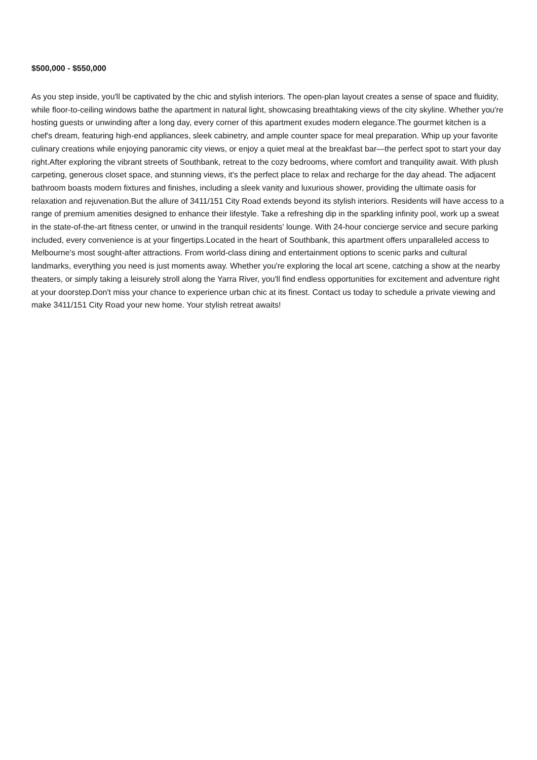$500,000 - $550,000
As you step inside, you'll be captivated by the chic and stylish interiors. The open-plan layout creates a sense of space and fluidity, while floor-to-ceiling windows bathe the apartment in natural light, showcasing breathtaking views of the city skyline. Whether you're hosting guests or unwinding after a long day, every corner of this apartment exudes modern elegance.The gourmet kitchen is a chef's dream, featuring high-end appliances, sleek cabinetry, and ample counter space for meal preparation. Whip up your favorite culinary creations while enjoying panoramic city views, or enjoy a quiet meal at the breakfast bar—the perfect spot to start your day right.After exploring the vibrant streets of Southbank, retreat to the cozy bedrooms, where comfort and tranquility await. With plush carpeting, generous closet space, and stunning views, it's the perfect place to relax and recharge for the day ahead. The adjacent bathroom boasts modern fixtures and finishes, including a sleek vanity and luxurious shower, providing the ultimate oasis for relaxation and rejuvenation.But the allure of 3411/151 City Road extends beyond its stylish interiors. Residents will have access to a range of premium amenities designed to enhance their lifestyle. Take a refreshing dip in the sparkling infinity pool, work up a sweat in the state-of-the-art fitness center, or unwind in the tranquil residents' lounge. With 24-hour concierge service and secure parking included, every convenience is at your fingertips.Located in the heart of Southbank, this apartment offers unparalleled access to Melbourne's most sought-after attractions. From world-class dining and entertainment options to scenic parks and cultural landmarks, everything you need is just moments away. Whether you're exploring the local art scene, catching a show at the nearby theaters, or simply taking a leisurely stroll along the Yarra River, you'll find endless opportunities for excitement and adventure right at your doorstep.Don't miss your chance to experience urban chic at its finest. Contact us today to schedule a private viewing and make 3411/151 City Road your new home. Your stylish retreat awaits!